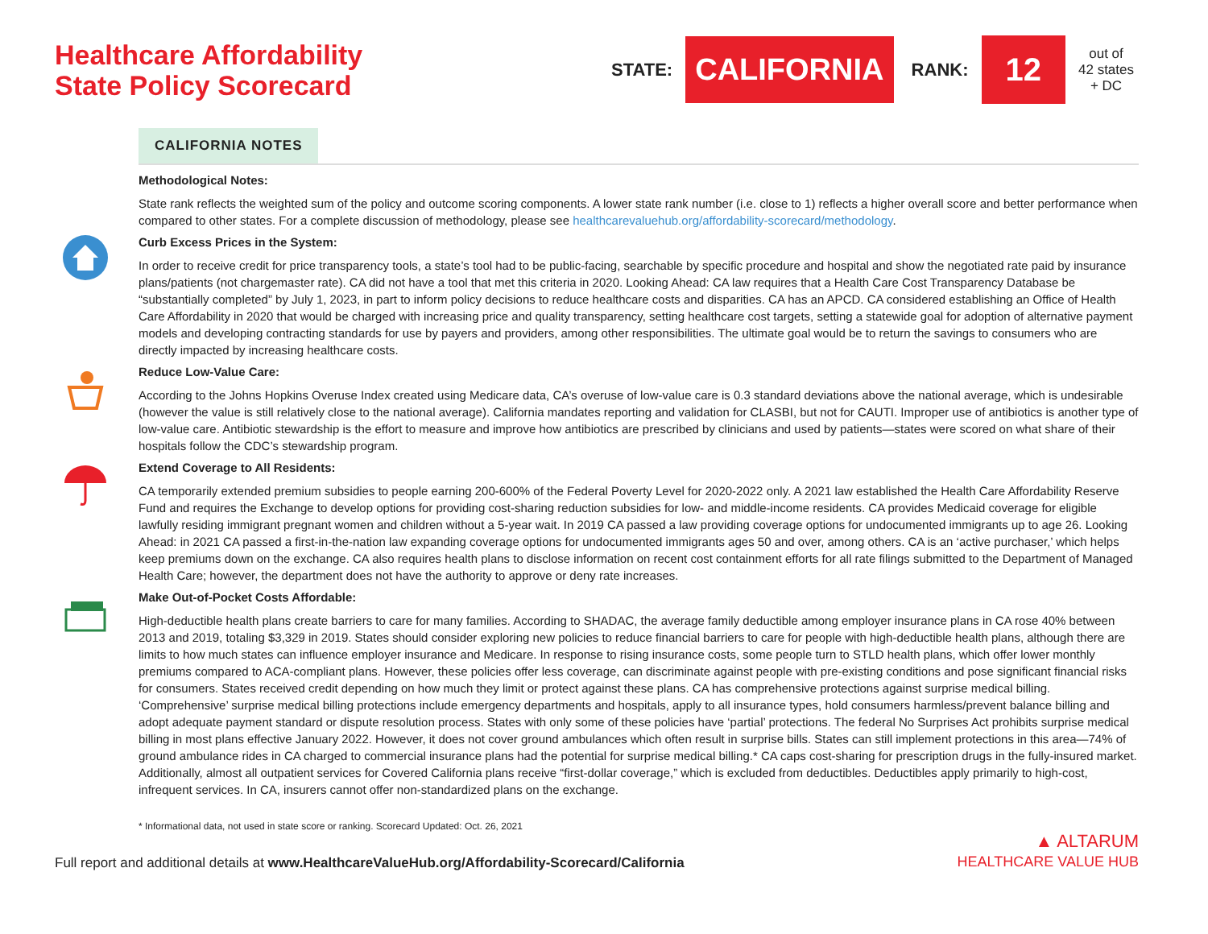Healthcare Affordability
State Policy Scorecard
STATE: CALIFORNIA RANK: 12 out of
42 states
+ DC
CALIFORNIA NOTES
Methodological Notes:
State rank reflects the weighted sum of the policy and outcome scoring components. A lower state rank number (i.e. close to 1) reflects a higher overall score and better performance when compared to other states. For a complete discussion of methodology, please see healthcarevaluehub.org/affordability-scorecard/methodology.
Curb Excess Prices in the System:
In order to receive credit for price transparency tools, a state’s tool had to be public-facing, searchable by specific procedure and hospital and show the negotiated rate paid by insurance plans/patients (not chargemaster rate). CA did not have a tool that met this criteria in 2020. Looking Ahead: CA law requires that a Health Care Cost Transparency Database be “substantially completed” by July 1, 2023, in part to inform policy decisions to reduce healthcare costs and disparities. CA has an APCD. CA considered establishing an Office of Health Care Affordability in 2020 that would be charged with increasing price and quality transparency, setting healthcare cost targets, setting a statewide goal for adoption of alternative payment models and developing contracting standards for use by payers and providers, among other responsibilities. The ultimate goal would be to return the savings to consumers who are directly impacted by increasing healthcare costs.
Reduce Low-Value Care:
According to the Johns Hopkins Overuse Index created using Medicare data, CA’s overuse of low-value care is 0.3 standard deviations above the national average, which is undesirable (however the value is still relatively close to the national average). California mandates reporting and validation for CLASBI, but not for CAUTI. Improper use of antibiotics is another type of low-value care. Antibiotic stewardship is the effort to measure and improve how antibiotics are prescribed by clinicians and used by patients—states were scored on what share of their hospitals follow the CDC’s stewardship program.
Extend Coverage to All Residents:
CA temporarily extended premium subsidies to people earning 200-600% of the Federal Poverty Level for 2020-2022 only. A 2021 law established the Health Care Affordability Reserve Fund and requires the Exchange to develop options for providing cost-sharing reduction subsidies for low- and middle-income residents. CA provides Medicaid coverage for eligible lawfully residing immigrant pregnant women and children without a 5-year wait. In 2019 CA passed a law providing coverage options for undocumented immigrants up to age 26. Looking Ahead: in 2021 CA passed a first-in-the-nation law expanding coverage options for undocumented immigrants ages 50 and over, among others. CA is an ‘active purchaser,’ which helps keep premiums down on the exchange. CA also requires health plans to disclose information on recent cost containment efforts for all rate filings submitted to the Department of Managed Health Care; however, the department does not have the authority to approve or deny rate increases.
Make Out-of-Pocket Costs Affordable:
High-deductible health plans create barriers to care for many families. According to SHADAC, the average family deductible among employer insurance plans in CA rose 40% between 2013 and 2019, totaling $3,329 in 2019. States should consider exploring new policies to reduce financial barriers to care for people with high-deductible health plans, although there are limits to how much states can influence employer insurance and Medicare. In response to rising insurance costs, some people turn to STLD health plans, which offer lower monthly premiums compared to ACA-compliant plans. However, these policies offer less coverage, can discriminate against people with pre-existing conditions and pose significant financial risks for consumers. States received credit depending on how much they limit or protect against these plans. CA has comprehensive protections against surprise medical billing. ‘Comprehensive’ surprise medical billing protections include emergency departments and hospitals, apply to all insurance types, hold consumers harmless/prevent balance billing and adopt adequate payment standard or dispute resolution process. States with only some of these policies have ‘partial’ protections. The federal No Surprises Act prohibits surprise medical billing in most plans effective January 2022. However, it does not cover ground ambulances which often result in surprise bills. States can still implement protections in this area—74% of ground ambulance rides in CA charged to commercial insurance plans had the potential for surprise medical billing.* CA caps cost-sharing for prescription drugs in the fully-insured market. Additionally, almost all outpatient services for Covered California plans receive “first-dollar coverage,” which is excluded from deductibles. Deductibles apply primarily to high-cost, infrequent services. In CA, insurers cannot offer non-standardized plans on the exchange.
* Informational data, not used in state score or ranking. Scorecard Updated: Oct. 26, 2021
Full report and additional details at www.HealthcareValueHub.org/Affordability-Scorecard/California
▲ ALTARUM
HEALTHCARE VALUE HUB